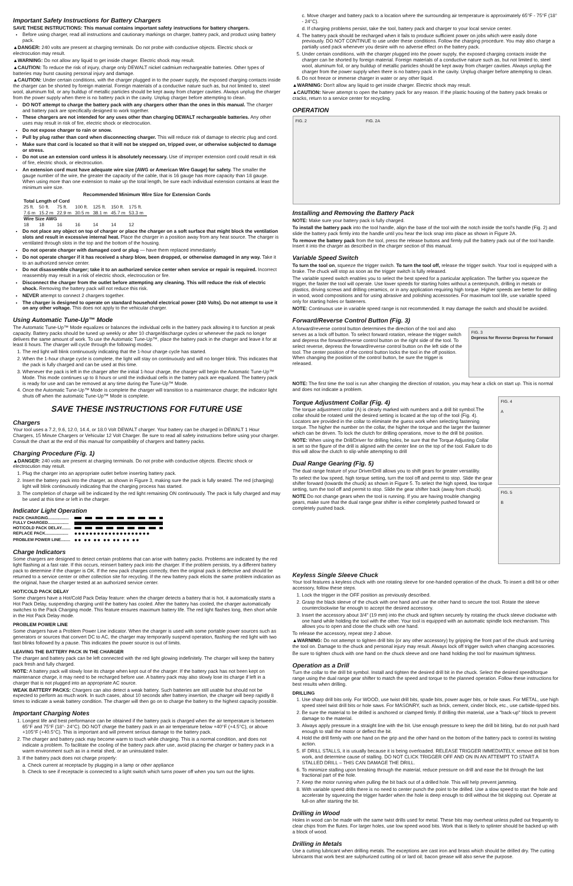Important Safety Instructions for Battery Chargers
SAVE THESE INSTRUCTIONS: This manual contains important safety instructions for battery chargers.
Before using charger, read all instructions and cautionary markings on charger, battery pack, and product using battery pack.
▲DANGER: 240 volts are present at charging terminals. Do not probe with conductive objects. Electric shock or electrocution may result.
▲WARNING: Do not allow any liquid to get inside charger. Electric shock may result.
▲CAUTION: To reduce the risk of injury, charge only DEWALT nickel cadmium rechargeable batteries. Other types of batteries may burst causing personal injury and damage.
▲CAUTION: Under certain conditions, with the charger plugged in to the power supply, the exposed charging contacts inside the charger can be shorted by foreign material. Foreign materials of a conductive nature such as, but not limited to, steel wool, aluminum foil, or any buildup of metallic particles should be kept away from charger cavities. Always unplug the charger from the power supply when there is no battery pack in the cavity. Unplug charger before attempting to clean.
DO NOT attempt to charge the battery pack with any chargers other than the ones in this manual. The charger and battery pack are specifically designed to work together.
These chargers are not intended for any uses other than charging DEWALT rechargeable batteries. Any other uses may result in risk of fire, electric shock or electrocution.
Do not expose charger to rain or snow.
Pull by plug rather than cord when disconnecting charger. This will reduce risk of damage to electric plug and cord.
Make sure that cord is located so that it will not be stepped on, tripped over, or otherwise subjected to damage or stress.
Do not use an extension cord unless it is absolutely necessary. Use of improper extension cord could result in risk of fire, electric shock, or electrocution.
An extension cord must have adequate wire size (AWG or American Wire Gauge) for safety. The smaller the gauge number of the wire, the greater the capacity of the cable, that is 16 gauge has more capacity than 18 gauge. When using more than one extension to make up the total length, be sure each individual extension contains at least the minimum wire size.
Recommended Minimum Wire Size for Extension Cords
| Total Length of Cord | | | | | | |
| --- | --- | --- | --- | --- | --- | --- |
| 25 ft. | 50 ft. | 75 ft. | 100 ft. | 125 ft. | 150 ft. | 175 ft. |
| 7.6 m | 15.2 m | 22.9 m | 30.5 m | 38.1 m | 45.7 m | 53.3 m |
| Wire Size AWG | | | | | | |
| 18 | 18 | 16 | 16 | 14 | 14 | 12 |
Do not place any object on top of charger or place the charger on a soft surface that might block the ventilation slots and result in excessive internal heat. Place the charger in a position away from any heat source. The charger is ventilated through slots in the top and the bottom of the housing.
Do not operate charger with damaged cord or plug — have them replaced immediately.
Do not operate charger if it has received a sharp blow, been dropped, or otherwise damaged in any way. Take it to an authorized service center.
Do not disassemble charger; take it to an authorized service center when service or repair is required. Incorrect reassembly may result in a risk of electric shock, electrocution or fire.
Disconnect the charger from the outlet before attempting any cleaning. This will reduce the risk of electric shock. Removing the battery pack will not reduce this risk.
NEVER attempt to connect 2 chargers together.
The charger is designed to operate on standard household electrical power (240 Volts). Do not attempt to use it on any other voltage. This does not apply to the vehicular charger.
Using Automatic Tune-Up™ Mode
The Automatic Tune-Up™ Mode equalizes or balances the individual cells in the battery pack allowing it to function at peak capacity. Battery packs should be tuned up weekly or after 10 charge/discharge cycles or whenever the pack no longer delivers the same amount of work. To use the Automatic Tune-Up™, place the battery pack in the charger and leave it for at least 8 hours. The charger will cycle through the following modes.
1. The red light will blink continuously indicating that the 1-hour charge cycle has started.
2. When the 1-hour charge cycle is complete, the light will stay on continuously and will no longer blink. This indicates that the pack is fully charged and can be used at this time.
3. Whenever the pack is left in the charger after the initial 1-hour charge, the charger will begin the Automatic Tune-Up™ Mode. This mode continues up to 8 hours or until the individual cells in the battery pack are equalized. The battery pack is ready for use and can be removed at any time during the Tune-Up™ Mode.
4. Once the Automatic Tune-Up™ Mode is complete the charger will transition to a maintenance charge; the indicator light shuts off when the automatic Tune-Up™ Mode is complete.
SAVE THESE INSTRUCTIONS FOR FUTURE USE
Chargers
Your tool uses a 7.2, 9.6, 12.0, 14.4, or 18.0 Volt DEWALT charger. Your battery can be charged in DEWALT 1 Hour Chargers, 15 Minute Chargers or Vehicular 12 Volt Charger. Be sure to read all safety instructions before using your charger. Consult the chart at the end of this manual for compatibility of chargers and battery packs.
Charging Procedure (Fig. 1)
▲DANGER: 240 volts are present at charging terminals. Do not probe with conductive objects. Electric shock or electrocution may result.
1. Plug the charger into an appropriate outlet before inserting battery pack.
2. Insert the battery pack into the charger, as shown in Figure 3, making sure the pack is fully seated. The red (charging) light will blink continuously indicating that the charging process has started.
3. The completion of charge will be indicated by the red light remaining ON continuously. The pack is fully charged and may be used at this time or left in the charger.
Indicator Light Operation
| PACK CHARGING.................. | |
| FULLY CHARGED.................. | |
| HOT/COLD PACK DELAY........ | |
| REPLACE PACK.................... | ●●●●●●●●●●●●●●●●●●●● |
| PROBLEM POWER LINE........ | ●● ●● ●● ●● ●● ●● ●● |
Charge Indicators
Some chargers are designed to detect certain problems that can arise with battery packs. Problems are indicated by the red light flashing at a fast rate. If this occurs, reinsert battery pack into the charger. If the problem persists, try a different battery pack to determine if the charger is OK. If the new pack charges correctly, then the original pack is defective and should be returned to a service center or other collection site for recycling. If the new battery pack elicits the same problem indication as the original, have the charger tested at an authorized service center.
HOT/COLD PACK DELAY
Some chargers have a Hot/Cold Pack Delay feature: when the charger detects a battery that is hot, it automatically starts a Hot Pack Delay, suspending charging until the battery has cooled. After the battery has cooled, the charger automatically switches to the Pack Charging mode. This feature ensures maximum battery life. The red light flashes long, then short while in the Hot Pack Delay mode.
PROBLEM POWER LINE
Some chargers have a Problem Power Line indicator. When the charger is used with some portable power sources such as generators or sources that convert DC to AC, the charger may temporarily suspend operation, flashing the red light with two fast blinks followed by a pause. This indicates the power source is out of limits.
LEAVING THE BATTERY PACK IN THE CHARGER
The charger and battery pack can be left connected with the red light glowing indefinitely. The charger will keep the battery pack fresh and fully charged.
NOTE: A battery pack will slowly lose its charge when kept out of the charger. If the battery pack has not been kept on maintenance charge, it may need to be recharged before use. A battery pack may also slowly lose its charge if left in a charger that is not plugged into an appropriate AC source.
WEAK BATTERY PACKS: Chargers can also detect a weak battery. Such batteries are still usable but should not be expected to perform as much work. In such cases, about 10 seconds after battery insertion, the charger will beep rapidly 8 times to indicate a weak battery condition. The charger will then go on to charge the battery to the highest capacity possible.
Important Charging Notes
1. Longest life and best performance can be obtained if the battery pack is charged when the air temperature is between 65°F and 75°F (18°- 24°C). DO NOT charge the battery pack in an air temperature below +40°F (+4.5°C), or above +105°F (+40.5°C). This is important and will prevent serious damage to the battery pack.
2. The charger and battery pack may become warm to touch while charging. This is a normal condition, and does not indicate a problem. To facilitate the cooling of the battery pack after use, avoid placing the charger or battery pack in a warm environment such as in a metal shed, or an uninsulated trailer.
3. If the battery pack does not charge properly:
a. Check current at receptacle by plugging in a lamp or other appliance
b. Check to see if receptacle is connected to a light switch which turns power off when you turn out the lights.
c. Move charger and battery pack to a location where the surrounding air temperature is approximately 65°F - 75°F (18° - 24°C).
d. If charging problems persist, take the tool, battery pack and charger to your local service center.
4. The battery pack should be recharged when it fails to produce sufficient power on jobs which were easily done previously. DO NOT CONTINUE to use under these conditions. Follow the charging procedure. You may also charge a partially used pack whenever you desire with no adverse effect on the battery pack.
5. Under certain conditions, with the charger plugged into the power supply, the exposed charging contacts inside the charger can be shorted by foreign material. Foreign materials of a conductive nature such as, but not limited to, steel wool, aluminum foil, or any buildup of metallic particles should be kept away from charger cavities. Always unplug the charger from the power supply when there is no battery pack in the cavity. Unplug charger before attempting to clean.
6. Do not freeze or immerse charger in water or any other liquid.
▲WARNING: Don't allow any liquid to get inside charger. Electric shock may result.
▲CAUTION: Never attempt to open the battery pack for any reason. If the plastic housing of the battery pack breaks or cracks, return to a service center for recycling.
OPERATION
FIG. 2 FIG. 2A
Installing and Removing the Battery Pack
NOTE: Make sure your battery pack is fully charged.
To install the battery pack into the tool handle, align the base of the tool with the notch inside the tool's handle (Fig. 2) and slide the battery pack firmly into the handle until you hear the lock snap into place as shown in Figure 2A.
To remove the battery pack from the tool, press the release buttons and firmly pull the battery pack out of the tool handle. Insert it into the charger as described in the charger section of this manual.
Variable Speed Switch
To turn the tool on, squeeze the trigger switch. To turn the tool off, release the trigger switch. Your tool is equipped with a brake. The chuck will stop as soon as the trigger switch is fully released.
The variable speed switch enables you to select the best speed for a particular application. The farther you squeeze the trigger, the faster the tool will operate. Use lower speeds for starting holes without a centerpunch, drilling in metals or plastics, driving screws and drilling ceramics, or in any application requiring high torque. Higher speeds are better for drilling in wood, wood compositions and for using abrasive and polishing accessories. For maximum tool life, use variable speed only for starting holes or fasteners.
NOTE: Continuous use in variable speed range is not recommended. It may damage the switch and should be avoided.
Forward/Reverse Control Button (Fig. 3)
A forward/reverse control button determines the direction of the tool and also serves as a lock off button. To select forward rotation, release the trigger switch and depress the forward/reverse control button on the right side of the tool. To select reverse, depress the forward/reverse control button on the left side of the tool. The center position of the control button locks the tool in the off position. When changing the position of the control button, be sure the trigger is released.
FIG. 3
Depress for Reverse Depress for Forward
NOTE: The first time the tool is run after changing the direction of rotation, you may hear a click on start up. This is normal and does not indicate a problem.
Torque Adjustment Collar (Fig. 4)
The torque adjustment collar (A) is clearly marked with numbers and a drill bit symbol.The collar should be rotated until the desired setting is located at the top of the tool (Fig. 4). Locators are provided in the collar to eliminate the guess work when selecting fastening torque. The higher the number on the collar, the higher the torque and the larger the fastener which can be driven. To lock the clutch for drilling operations, move to the drill bit position.
NOTE: When using the Drill/Driver for drilling holes, be sure that the Torque Adjusting Collar is set so the figure of the drill is aligned with the center line on the top of the tool. Failure to do this will allow the clutch to slip while attempting to drill
Dual Range Gearing (Fig. 5)
The dual range feature of your Driver/Drill allows you to shift gears for greater versatility.
To select the low speed, high torque setting, turn the tool off and permit to stop. Slide the gear shifter forward (towards the chuck) as shown in Figure 5. To select the high speed, low torque setting, turn the tool off and permit to stop. Slide the gear shifter back (away from chuck).
NOTE Do not change gears when the tool is running. If you are having trouble changing gears, make sure that the dual range gear shifter is either completely pushed forward or completely pushed back.
FIG. 4
A
FIG. 5
B
Keyless Single Sleeve Chuck
Your tool features a keyless chuck with one rotating sleeve for one-handed operation of the chuck. To insert a drill bit or other accessory, follow these steps.
1. Lock the trigger in the OFF position as previously described.
2. Grasp the black sleeve of the chuck with one hand and use the other hand to secure the tool. Rotate the sleeve counterclockwise far enough to accept the desired accessory.
3. Insert the accessory about 3/4" (19 mm) into the chuck and tighten securely by rotating the chuck sleeve clockwise with one hand while holding the tool with the other. Your tool is equipped with an automatic spindle lock mechanism. This allows you to open and close the chuck with one hand.
To release the accessory, repeat step 2 above.
▲WARNING: Do not attempt to tighten drill bits (or any other accessory) by gripping the front part of the chuck and turning the tool on. Damage to the chuck and personal injury may result. Always lock off trigger switch when changing accessories.
Be sure to tighten chuck with one hand on the chuck sleeve and one hand holding the tool for maximum tightness.
Operation as a Drill
Turn the collar to the drill bit symbol. Install and tighten the desired drill bit in the chuck. Select the desired speed/torque range using the dual range gear shifter to match the speed and torque to the planned operation. Follow these instructions for best results when drilling.
DRILLING
1. Use sharp drill bits only. For WOOD, use twist drill bits, spade bits, power auger bits, or hole saws. For METAL, use high speed steel twist drill bits or hole saws. For MASONRY, such as brick, cement, cinder block, etc., use carbide-tipped bits.
2. Be sure the material to be drilled is anchored or clamped firmly. If drilling thin material, use a "back-up" block to prevent damage to the material.
3. Always apply pressure in a straight line with the bit. Use enough pressure to keep the drill bit biting, but do not push hard enough to stall the motor or deflect the bit.
4. Hold the drill firmly with one hand on the grip and the other hand on the bottom of the battery pack to control its twisting action.
5. IF DRILL STALLS, it is usually because it is being overloaded. RELEASE TRIGGER IMMEDIATELY, remove drill bit from work, and determine cause of stalling. DO NOT CLICK TRIGGER OFF AND ON IN AN ATTEMPT TO START A STALLED DRILL – THIS CAN DAMAGE THE DRILL.
6. To minimize stalling upon breaking through the material, reduce pressure on drill and ease the bit through the last fractional part of the hole.
7. Keep the motor running when pulling the bit back out of a drilled hole. This will help prevent jamming.
8. With variable speed drills there is no need to center punch the point to be drilled. Use a slow speed to start the hole and accelerate by squeezing the trigger harder when the hole is deep enough to drill without the bit skipping out. Operate at full-on after starting the bit.
Drilling in Wood
Holes in wood can be made with the same twist drills used for metal. These bits may overheat unless pulled out frequently to clear chips from the flutes. For larger holes, use low speed wood bits. Work that is likely to splinter should be backed up with a block of wood.
Drilling in Metals
Use a cutting lubricant when drilling metals. The exceptions are cast iron and brass which should be drilled dry. The cutting lubricants that work best are sulphurized cutting oil or lard oil; bacon grease will also serve the purpose.